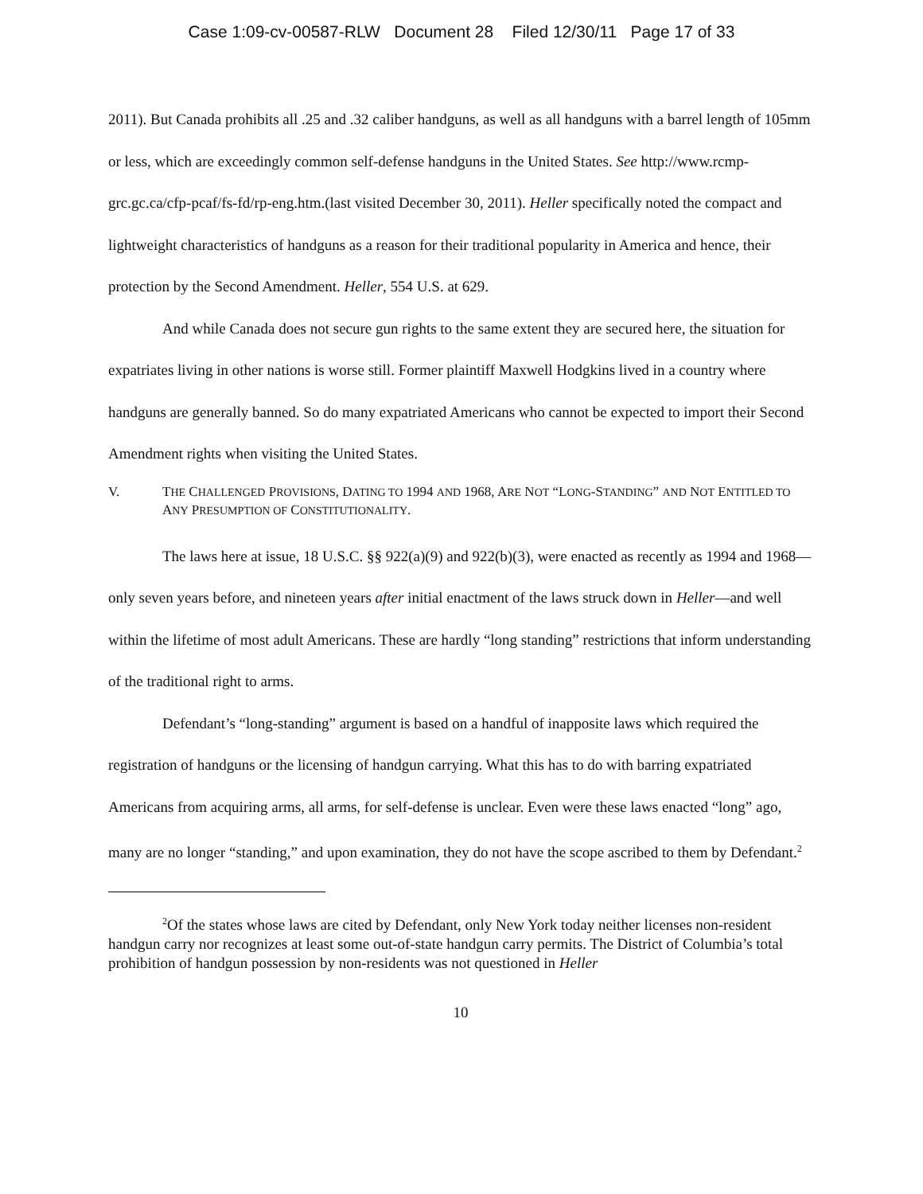Case 1:09-cv-00587-RLW Document 28 Filed 12/30/11 Page 17 of 33
2011). But Canada prohibits all .25 and .32 caliber handguns, as well as all handguns with a barrel length of 105mm or less, which are exceedingly common self-defense handguns in the United States. See http://www.rcmp- grc.gc.ca/cfp-pcaf/fs-fd/rp-eng.htm.(last visited December 30, 2011). Heller specifically noted the compact and lightweight characteristics of handguns as a reason for their traditional popularity in America and hence, their protection by the Second Amendment. Heller, 554 U.S. at 629.
And while Canada does not secure gun rights to the same extent they are secured here, the situation for expatriates living in other nations is worse still. Former plaintiff Maxwell Hodgkins lived in a country where handguns are generally banned. So do many expatriated Americans who cannot be expected to import their Second Amendment rights when visiting the United States.
V. THE CHALLENGED PROVISIONS, DATING TO 1994 AND 1968, ARE NOT “LONG-STANDING” AND NOT ENTITLED TO ANY PRESUMPTION OF CONSTITUTIONALITY.
The laws here at issue, 18 U.S.C. §§ 922(a)(9) and 922(b)(3), were enacted as recently as 1994 and 1968—only seven years before, and nineteen years after initial enactment of the laws struck down in Heller—and well within the lifetime of most adult Americans. These are hardly “long standing” restrictions that inform understanding of the traditional right to arms.
Defendant’s “long-standing” argument is based on a handful of inapposite laws which required the registration of handguns or the licensing of handgun carrying. What this has to do with barring expatriated Americans from acquiring arms, all arms, for self-defense is unclear. Even were these laws enacted “long” ago, many are no longer “standing,” and upon examination, they do not have the scope ascribed to them by Defendant.<sup>2</sup>
<sup>2</sup> Of the states whose laws are cited by Defendant, only New York today neither licenses non-resident handgun carry nor recognizes at least some out-of-state handgun carry permits. The District of Columbia’s total prohibition of handgun possession by non-residents was not questioned in Heller
10